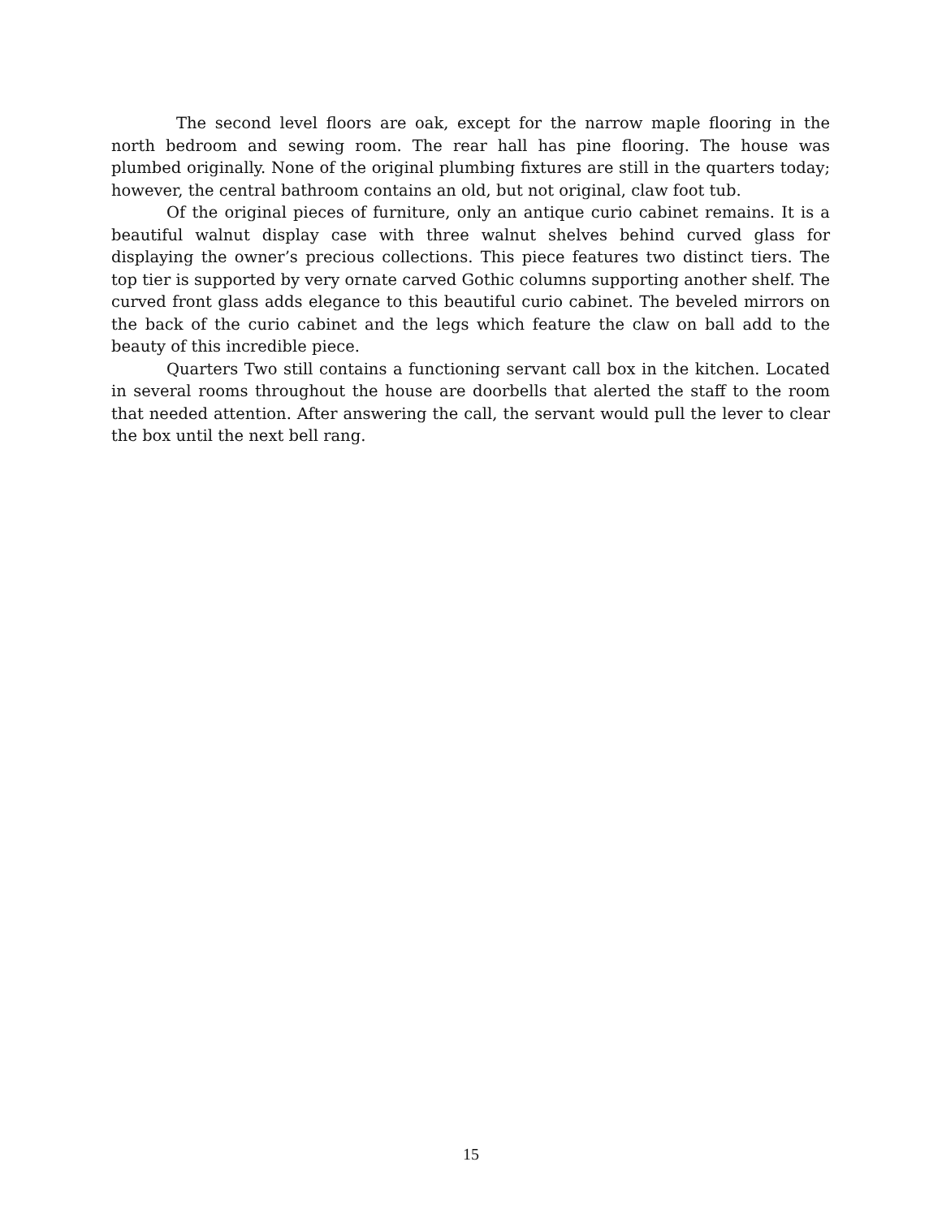The second level floors are oak, except for the narrow maple flooring in the north bedroom and sewing room. The rear hall has pine flooring. The house was plumbed originally. None of the original plumbing fixtures are still in the quarters today; however, the central bathroom contains an old, but not original, claw foot tub.
Of the original pieces of furniture, only an antique curio cabinet remains. It is a beautiful walnut display case with three walnut shelves behind curved glass for displaying the owner’s precious collections. This piece features two distinct tiers. The top tier is supported by very ornate carved Gothic columns supporting another shelf. The curved front glass adds elegance to this beautiful curio cabinet. The beveled mirrors on the back of the curio cabinet and the legs which feature the claw on ball add to the beauty of this incredible piece.
Quarters Two still contains a functioning servant call box in the kitchen. Located in several rooms throughout the house are doorbells that alerted the staff to the room that needed attention. After answering the call, the servant would pull the lever to clear the box until the next bell rang.
15